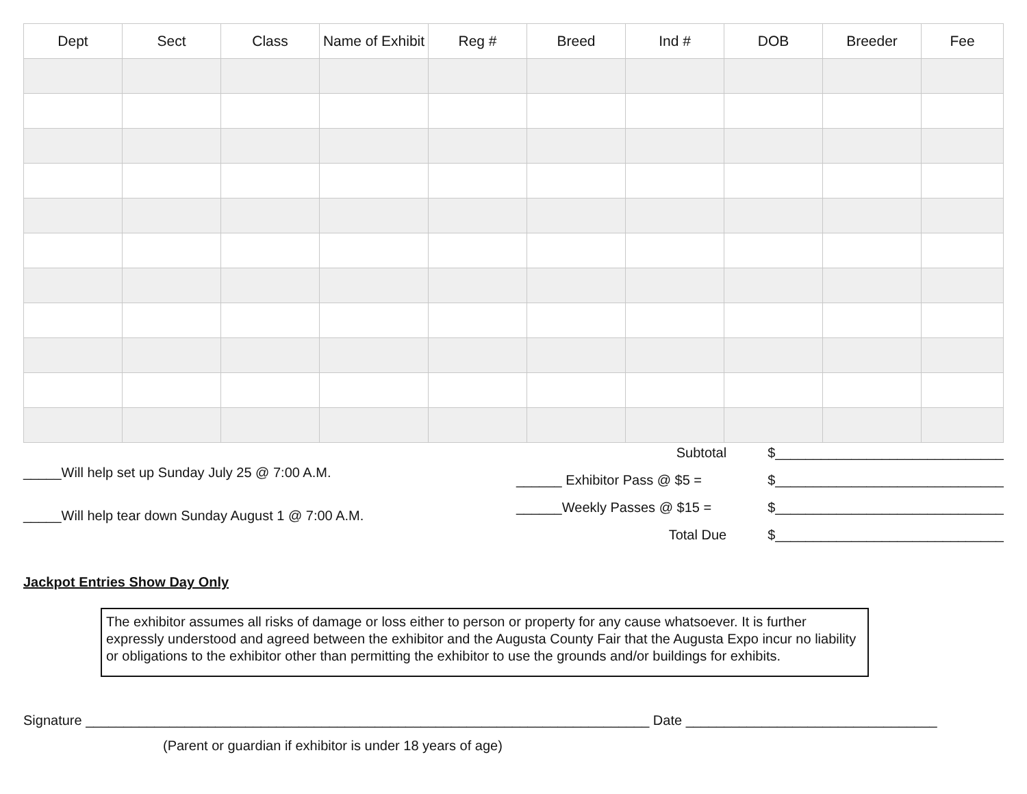| Dept | Sect | Class | Name of Exhibit | Reg # | Breed | Ind # | DOB | Breeder | Fee |
| --- | --- | --- | --- | --- | --- | --- | --- | --- | --- |
_____Will help set up Sunday July 25 @ 7:00 A.M.
_____Will help tear down Sunday August 1 @ 7:00 A.M.
| Subtotal | $______________________________ |
| ______ Exhibitor Pass @ $5 = | $______________________________ |
| ______Weekly Passes @ $15 = | $______________________________ |
| Total Due | $______________________________ |
Jackpot Entries Show Day Only
The exhibitor assumes all risks of damage or loss either to person or property for any cause whatsoever. It is further expressly understood and agreed between the exhibitor and the Augusta County Fair that the Augusta Expo incur no liability or obligations to the exhibitor other than permitting the exhibitor to use the grounds and/or buildings for exhibits.
Signature __________________________________________________________________________ Date _________________________________
(Parent or guardian if exhibitor is under 18 years of age)